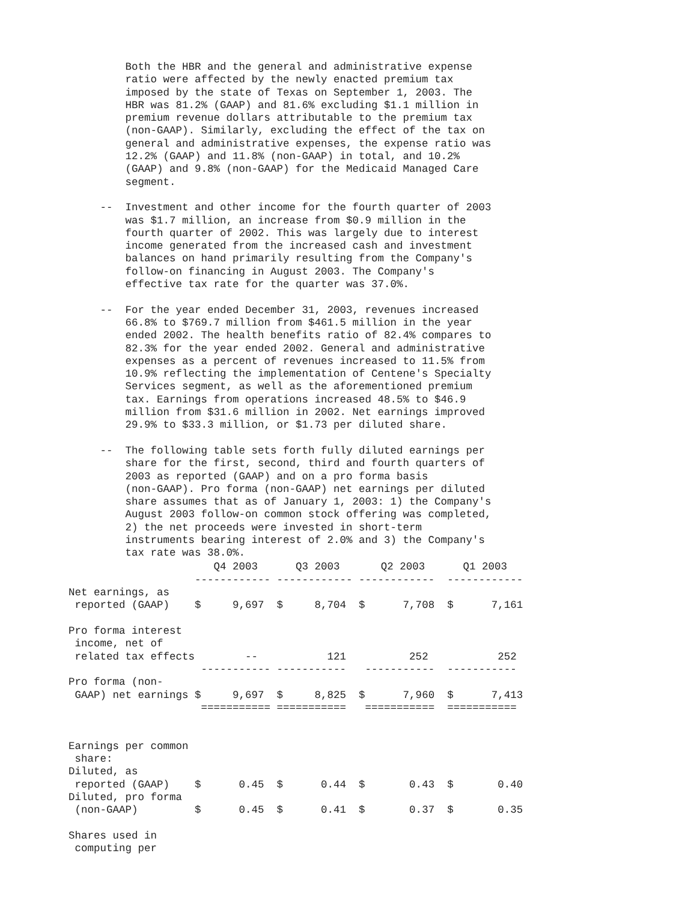Both the HBR and the general and administrative expense
         ratio were affected by the newly enacted premium tax
         imposed by the state of Texas on September 1, 2003. The
         HBR was 81.2% (GAAP) and 81.6% excluding $1.1 million in
         premium revenue dollars attributable to the premium tax
         (non-GAAP). Similarly, excluding the effect of the tax on
         general and administrative expenses, the expense ratio was
         12.2% (GAAP) and 11.8% (non-GAAP) in total, and 10.2%
         (GAAP) and 9.8% (non-GAAP) for the Medicaid Managed Care
         segment.

     --  Investment and other income for the fourth quarter of 2003
         was $1.7 million, an increase from $0.9 million in the
         fourth quarter of 2002. This was largely due to interest
         income generated from the increased cash and investment
         balances on hand primarily resulting from the Company's
         follow-on financing in August 2003. The Company's
         effective tax rate for the quarter was 37.0%.

     --  For the year ended December 31, 2003, revenues increased
         66.8% to $769.7 million from $461.5 million in the year
         ended 2002. The health benefits ratio of 82.4% compares to
         82.3% for the year ended 2002. General and administrative
         expenses as a percent of revenues increased to 11.5% from
         10.9% reflecting the implementation of Centene's Specialty
         Services segment, as well as the aforementioned premium
         tax. Earnings from operations increased 48.5% to $46.9
         million from $31.6 million in 2002. Net earnings improved
         29.9% to $33.3 million, or $1.73 per diluted share.

     --  The following table sets forth fully diluted earnings per
         share for the first, second, third and fourth quarters of
         2003 as reported (GAAP) and on a pro forma basis
         (non-GAAP). Pro forma (non-GAAP) net earnings per diluted
         share assumes that as of January 1, 2003: 1) the Company's
         August 2003 follow-on common stock offering was completed,
         2) the net proceeds were invested in short-term
         instruments bearing interest of 2.0% and 3) the Company's
         tax rate was 38.0%.
| | Q4 2003 | Q3 2003 | Q2 2003 | Q1 2003 |
| --- | --- | --- | --- | --- |
| | ------------ | ------------ | ------------ | ------------ |
| Net earnings, as reported (GAAP) | $ 9,697 | $ 8,704 | $ 7,708 | $ 7,161 |
| Pro forma interest income, net of related tax effects | -- | 121 | 252 | 252 |
| | ----------- | ----------- | ----------- | ----------- |
| Pro forma (non- GAAP) net earnings | $ 9,697 | $ 8,825 | $ 7,960 | $ 7,413 |
| | =========== | =========== | =========== | =========== |
| Earnings per common share: Diluted, as reported (GAAP) | $ 0.45 | $ 0.44 | $ 0.43 | $ 0.40 |
| Diluted, pro forma (non-GAAP) | $ 0.45 | $ 0.41 | $ 0.37 | $ 0.35 |
| Shares used in computing per | | | | |